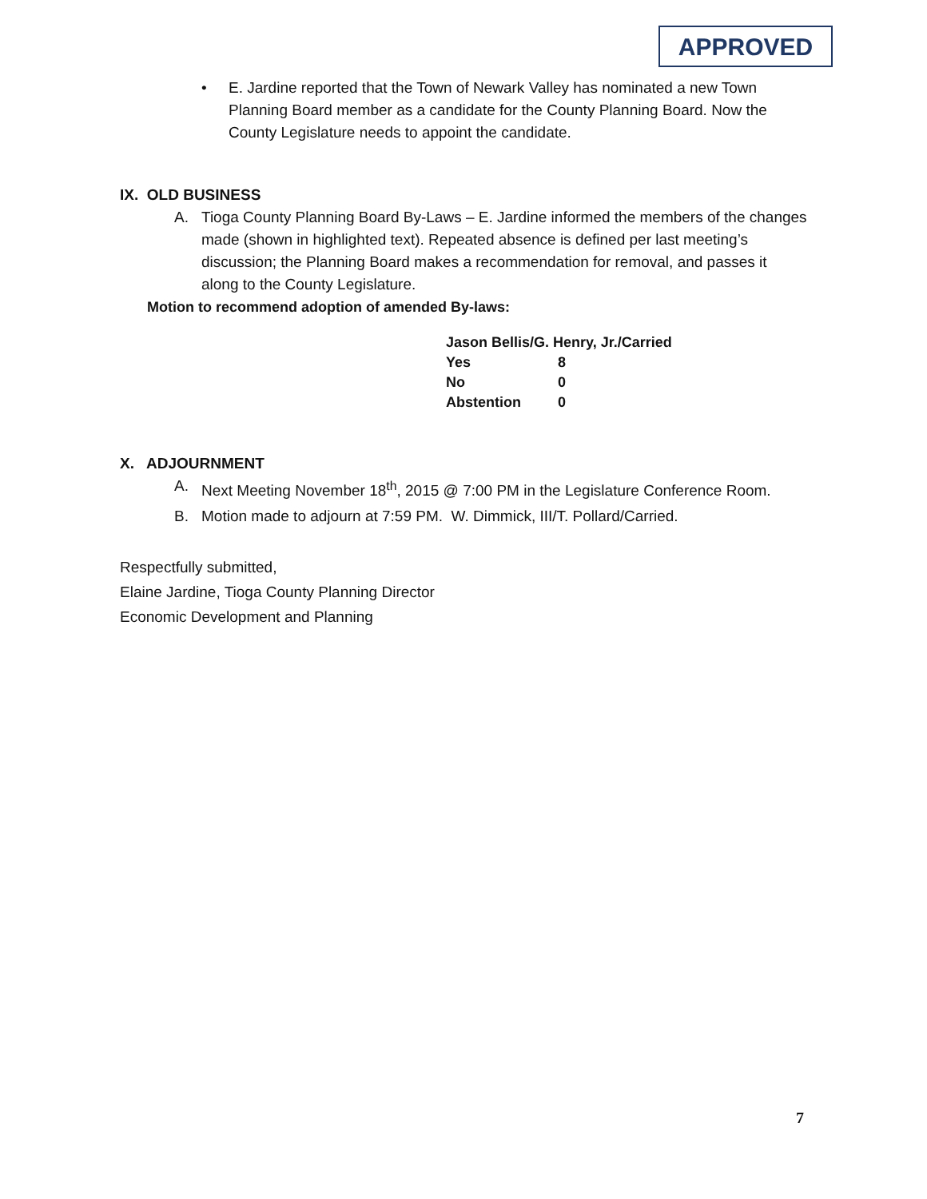APPROVED
• E. Jardine reported that the Town of Newark Valley has nominated a new Town Planning Board member as a candidate for the County Planning Board. Now the County Legislature needs to appoint the candidate.
IX. OLD BUSINESS
A. Tioga County Planning Board By-Laws – E. Jardine informed the members of the changes made (shown in highlighted text). Repeated absence is defined per last meeting’s discussion; the Planning Board makes a recommendation for removal, and passes it along to the County Legislature.
Motion to recommend adoption of amended By-laws:
| Jason Bellis/G. Henry, Jr./Carried | |
| Yes | 8 |
| No | 0 |
| Abstention | 0 |
X. ADJOURNMENT
A. Next Meeting November 18<sup>th</sup>, 2015 @ 7:00 PM in the Legislature Conference Room.
B. Motion made to adjourn at 7:59 PM. W. Dimmick, III/T. Pollard/Carried.
Respectfully submitted,
Elaine Jardine, Tioga County Planning Director
Economic Development and Planning
7